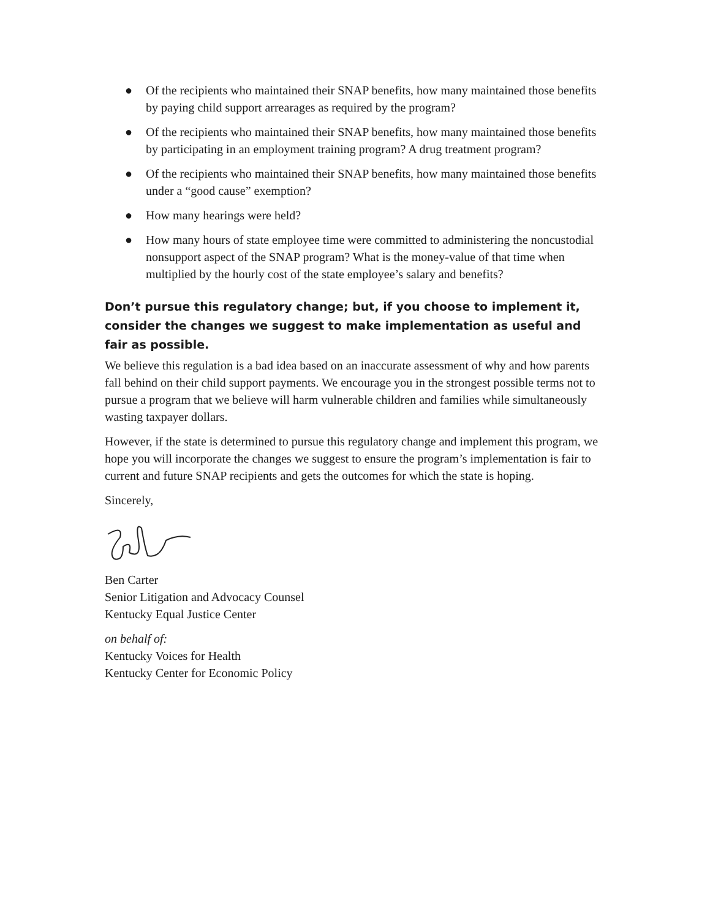● Of the recipients who maintained their SNAP benefits, how many maintained those benefits by paying child support arrearages as required by the program?
● Of the recipients who maintained their SNAP benefits, how many maintained those benefits by participating in an employment training program? A drug treatment program?
● Of the recipients who maintained their SNAP benefits, how many maintained those benefits under a “good cause” exemption?
● How many hearings were held?
● How many hours of state employee time were committed to administering the noncustodial nonsupport aspect of the SNAP program? What is the money-value of that time when multiplied by the hourly cost of the state employee’s salary and benefits?
Don’t pursue this regulatory change; but, if you choose to implement it, consider the changes we suggest to make implementation as useful and fair as possible.
We believe this regulation is a bad idea based on an inaccurate assessment of why and how parents fall behind on their child support payments. We encourage you in the strongest possible terms not to pursue a program that we believe will harm vulnerable children and families while simultaneously wasting taxpayer dollars.
However, if the state is determined to pursue this regulatory change and implement this program, we hope you will incorporate the changes we suggest to ensure the program’s implementation is fair to current and future SNAP recipients and gets the outcomes for which the state is hoping.
Sincerely,
Ben Carter
Senior Litigation and Advocacy Counsel
Kentucky Equal Justice Center
on behalf of:
Kentucky Voices for Health
Kentucky Center for Economic Policy